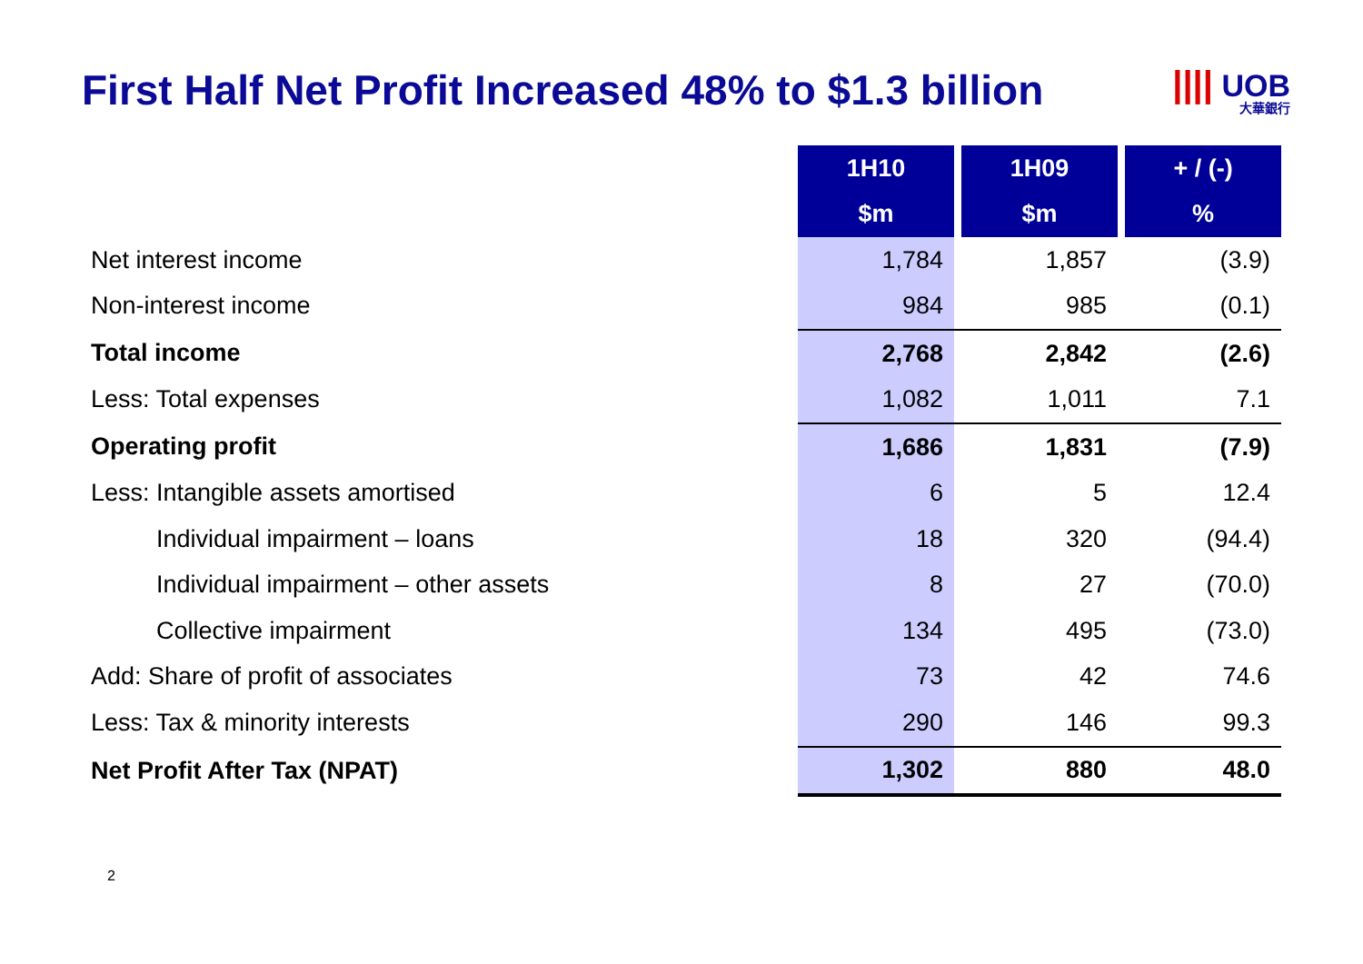First Half Net Profit Increased 48% to $1.3 billion
|||| UOB
大華銀行
| | 1H10 | 1H09 | + / (-) |
| | $m | $m | % |
| Net interest income | 1,784 | 1,857 | (3.9) |
| Non-interest income | 984 | 985 | (0.1) |
| Total income | 2,768 | 2,842 | (2.6) |
| Less: Total expenses | 1,082 | 1,011 | 7.1 |
| Operating profit | 1,686 | 1,831 | (7.9) |
| Less: Intangible assets amortised | 6 | 5 | 12.4 |
| Individual impairment – loans | 18 | 320 | (94.4) |
| Individual impairment – other assets | 8 | 27 | (70.0) |
| Collective impairment | 134 | 495 | (73.0) |
| Add: Share of profit of associates | 73 | 42 | 74.6 |
| Less: Tax & minority interests | 290 | 146 | 99.3 |
| Net Profit After Tax (NPAT) | 1,302 | 880 | 48.0 |
2